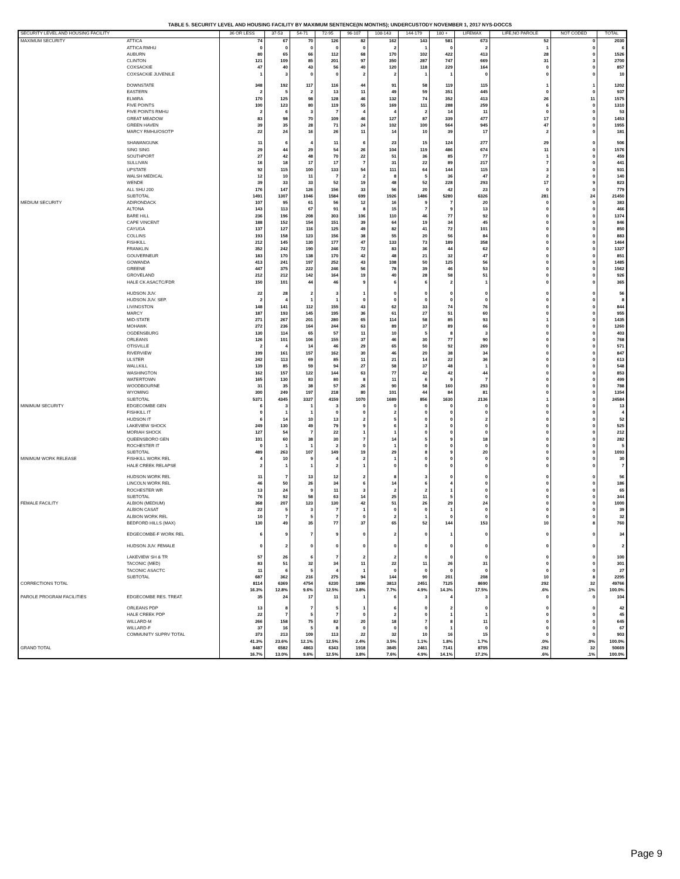TABLE 5. SECURITY LEVEL AND HOUSING FACILITY BY MAXIMUM SENTENCE(IN MONTHS); UNDERCUSTODY NOVEMBER 1, 2017 NYS-DOCCS
| SECURITY LEVEL AND HOUSING FACILITY | | 36 OR LESS | 37-53 | 54-71 | 72-95 | 96-107 | 108-143 | 144-179 | 180 + | LIFEMAX | LIFE,NO PAROLE | NOT CODED | TOTAL |
| --- | --- | --- | --- | --- | --- | --- | --- | --- | --- | --- | --- | --- | --- |
| MAXIMUM SECURITY | ATTICA | 74 | 67 | 70 | 126 | 82 | 162 | 143 | 581 | 673 | 52 | 0 | 2030 |
| | ATTICA RMHU | 0 | 0 | 0 | 0 | 0 | 2 | 1 | 0 | 2 | 1 | 0 | 6 |
| | AUBURN | 80 | 65 | 66 | 112 | 68 | 170 | 102 | 422 | 413 | 28 | 0 | 1526 |
| | CLINTON | 121 | 109 | 85 | 201 | 97 | 350 | 287 | 747 | 669 | 31 | 3 | 2700 |
| | COXSACKIE | 47 | 40 | 43 | 56 | 40 | 120 | 118 | 229 | 164 | 0 | 0 | 857 |
| | COXSACKIE JUVENILE | 1 | 3 | 0 | 0 | 2 | 2 | 1 | 1 | 0 | 0 | 0 | 10 |
| | DOWNSTATE | 348 | 192 | 117 | 116 | 44 | 91 | 58 | 119 | 115 | 1 | 1 | 1202 |
| | EASTERN | 2 | 5 | 2 | 13 | 11 | 49 | 59 | 351 | 445 | 0 | 0 | 937 |
| | ELMIRA | 170 | 125 | 98 | 128 | 46 | 132 | 74 | 352 | 413 | 26 | 11 | 1575 |
| | FIVE POINTS | 100 | 123 | 80 | 119 | 55 | 169 | 111 | 288 | 259 | 6 | 0 | 1310 |
| | FIVE POINTS RMHU | 2 | 6 | 3 | 7 | 4 | 4 | 2 | 14 | 11 | 0 | 0 | 53 |
| | GREAT MEADOW | 83 | 98 | 70 | 109 | 46 | 127 | 87 | 339 | 477 | 17 | 0 | 1453 |
| | GREEN HAVEN | 39 | 35 | 28 | 71 | 24 | 102 | 100 | 564 | 945 | 47 | 0 | 1955 |
| | MARCY RMHU/OSOTP | 22 | 24 | 16 | 26 | 11 | 14 | 10 | 39 | 17 | 2 | 0 | 181 |
| | SHAWANGUNK | 11 | 6 | 4 | 11 | 6 | 23 | 15 | 124 | 277 | 29 | 0 | 506 |
| | SING SING | 29 | 44 | 29 | 54 | 26 | 104 | 119 | 486 | 674 | 11 | 0 | 1576 |
| | SOUTHPORT | 27 | 42 | 48 | 70 | 22 | 51 | 36 | 85 | 77 | 1 | 0 | 459 |
| | SULLIVAN | 16 | 18 | 17 | 17 | 7 | 31 | 22 | 89 | 217 | 7 | 0 | 441 |
| | UPSTATE | 92 | 115 | 100 | 133 | 54 | 111 | 64 | 144 | 115 | 3 | 0 | 931 |
| | WALSH MEDICAL | 12 | 10 | 11 | 7 | 2 | 8 | 5 | 36 | 47 | 2 | 0 | 140 |
| | WENDE | 39 | 33 | 33 | 52 | 19 | 48 | 52 | 228 | 293 | 17 | 9 | 823 |
| | ALL SHU 200 | 176 | 147 | 126 | 156 | 33 | 56 | 20 | 42 | 23 | 0 | 0 | 779 |
| | SUBTOTAL | 1491 | 1307 | 1046 | 1584 | 699 | 1926 | 1486 | 5280 | 6326 | 281 | 24 | 21450 |
| MEDIUM SECURITY | ADIRONDACK | 107 | 95 | 61 | 56 | 12 | 16 | 9 | 7 | 20 | 0 | 0 | 383 |
| | ALTONA | 143 | 113 | 67 | 91 | 8 | 15 | 7 | 9 | 13 | 0 | 0 | 466 |
| | BARE HILL | 236 | 196 | 208 | 303 | 106 | 110 | 46 | 77 | 92 | 0 | 0 | 1374 |
| | CAPE VINCENT | 188 | 152 | 154 | 151 | 39 | 64 | 19 | 34 | 45 | 0 | 0 | 846 |
| | CAYUGA | 137 | 127 | 116 | 125 | 49 | 82 | 41 | 72 | 101 | 0 | 0 | 850 |
| | COLLINS | 193 | 158 | 123 | 156 | 38 | 55 | 20 | 56 | 84 | 0 | 0 | 883 |
| | FISHKILL | 212 | 145 | 130 | 177 | 47 | 133 | 73 | 189 | 358 | 0 | 0 | 1464 |
| | FRANKLIN | 352 | 242 | 190 | 246 | 72 | 83 | 36 | 44 | 62 | 0 | 0 | 1327 |
| | GOUVERNEUR | 183 | 170 | 138 | 170 | 42 | 48 | 21 | 32 | 47 | 0 | 0 | 851 |
| | GOWANDA | 413 | 241 | 197 | 252 | 43 | 108 | 50 | 125 | 56 | 0 | 0 | 1485 |
| | GREENE | 447 | 375 | 222 | 246 | 56 | 78 | 39 | 46 | 53 | 0 | 0 | 1562 |
| | GROVELAND | 212 | 212 | 142 | 164 | 19 | 40 | 28 | 58 | 51 | 0 | 0 | 926 |
| | HALE CK ASACTC/FDR | 150 | 101 | 44 | 46 | 9 | 6 | 6 | 2 | 1 | 0 | 0 | 365 |
| | HUDSON JUV. | 22 | 28 | 2 | 3 | 1 | 0 | 0 | 0 | 0 | 0 | 0 | 56 |
| | HUDSON JUV. SEP. | 2 | 4 | 1 | 1 | 0 | 0 | 0 | 0 | 0 | 0 | 0 | 8 |
| | LIVINGSTON | 148 | 141 | 112 | 155 | 43 | 62 | 33 | 74 | 76 | 0 | 0 | 844 |
| | MARCY | 187 | 193 | 145 | 195 | 36 | 61 | 27 | 51 | 60 | 0 | 0 | 955 |
| | MID-STATE | 271 | 267 | 201 | 280 | 65 | 114 | 58 | 85 | 93 | 1 | 0 | 1435 |
| | MOHAWK | 272 | 236 | 164 | 244 | 63 | 89 | 37 | 89 | 66 | 0 | 0 | 1260 |
| | OGDENSBURG | 130 | 114 | 65 | 57 | 11 | 10 | 5 | 8 | 3 | 0 | 0 | 403 |
| | ORLEANS | 126 | 101 | 106 | 155 | 37 | 46 | 30 | 77 | 90 | 0 | 0 | 768 |
| | OTISVILLE | 2 | 4 | 14 | 46 | 29 | 65 | 50 | 92 | 269 | 0 | 0 | 571 |
| | RIVERVIEW | 199 | 161 | 157 | 162 | 30 | 46 | 20 | 38 | 34 | 0 | 0 | 847 |
| | ULSTER | 242 | 113 | 69 | 85 | 11 | 21 | 14 | 22 | 36 | 0 | 0 | 613 |
| | WALLKILL | 139 | 85 | 59 | 94 | 27 | 58 | 37 | 48 | 1 | 0 | 0 | 548 |
| | WASHINGTON | 162 | 157 | 122 | 144 | 63 | 77 | 42 | 42 | 44 | 0 | 0 | 853 |
| | WATERTOWN | 165 | 130 | 83 | 80 | 8 | 11 | 6 | 9 | 7 | 0 | 0 | 499 |
| | WOODBOURNE | 31 | 35 | 38 | 57 | 26 | 90 | 58 | 160 | 293 | 0 | 0 | 788 |
| | WYOMING | 300 | 249 | 197 | 218 | 80 | 101 | 44 | 84 | 81 | 0 | 0 | 1354 |
| | SUBTOTAL | 5371 | 4345 | 3327 | 4159 | 1070 | 1689 | 856 | 1630 | 2136 | 1 | 0 | 24584 |
| MINIMUM SECURITY | EDGECOMBE GEN | 6 | 3 | 1 | 3 | 0 | 0 | 0 | 0 | 0 | 0 | 0 | 13 |
| | FISHKILL IT | 0 | 1 | 1 | 0 | 0 | 2 | 0 | 0 | 0 | 0 | 0 | 4 |
| | HUDSON IT | 6 | 14 | 10 | 13 | 2 | 5 | 0 | 0 | 2 | 0 | 0 | 52 |
| | LAKEVIEW SHOCK | 249 | 130 | 49 | 79 | 9 | 6 | 3 | 0 | 0 | 0 | 0 | 525 |
| | MORIAH SHOCK | 127 | 54 | 7 | 22 | 1 | 1 | 0 | 0 | 0 | 0 | 0 | 212 |
| | QUEENSBORO GEN | 101 | 60 | 38 | 30 | 7 | 14 | 5 | 9 | 18 | 0 | 0 | 282 |
| | ROCHESTER IT | 0 | 1 | 1 | 2 | 0 | 1 | 0 | 0 | 0 | 0 | 0 | 5 |
| | SUBTOTAL | 489 | 263 | 107 | 149 | 19 | 29 | 8 | 9 | 20 | 0 | 0 | 1093 |
| MINIMUM WORK RELEASE | FISHKILL WORK REL | 4 | 10 | 9 | 4 | 2 | 1 | 0 | 0 | 0 | 0 | 0 | 30 |
| | HALE CREEK RELAPSE | 2 | 1 | 1 | 2 | 1 | 0 | 0 | 0 | 0 | 0 | 0 | 7 |
| | HUDSON WORK REL | 11 | 7 | 13 | 12 | 2 | 8 | 3 | 0 | 0 | 0 | 0 | 56 |
| | LINCOLN WORK REL | 46 | 50 | 26 | 34 | 6 | 14 | 6 | 4 | 0 | 0 | 0 | 186 |
| | ROCHESTER WR | 13 | 24 | 9 | 11 | 3 | 2 | 2 | 1 | 0 | 0 | 0 | 65 |
| | SUBTOTAL | 76 | 92 | 58 | 63 | 14 | 25 | 11 | 5 | 0 | 0 | 0 | 344 |
| FEMALE FACILITY | ALBION (MEDIUM) | 368 | 207 | 123 | 130 | 42 | 51 | 26 | 29 | 24 | 0 | 0 | 1000 |
| | ALBION CASAT | 22 | 5 | 3 | 7 | 1 | 0 | 0 | 1 | 0 | 0 | 0 | 39 |
| | ALBION WORK REL | 10 | 7 | 5 | 7 | 0 | 2 | 1 | 0 | 0 | 0 | 0 | 32 |
| | BEDFORD HILLS (MAX) | 130 | 49 | 35 | 77 | 37 | 65 | 52 | 144 | 153 | 10 | 8 | 760 |
| | EDGECOMBE-F WORK REL | 6 | 9 | 7 | 9 | 0 | 2 | 0 | 1 | 0 | 0 | 0 | 34 |
| | HUDSON JUV. FEMALE | 0 | 2 | 0 | 0 | 0 | 0 | 0 | 0 | 0 | 0 | 0 | 2 |
| | LAKEVIEW SH & TR | 57 | 26 | 6 | 7 | 2 | 2 | 0 | 0 | 0 | 0 | 0 | 100 |
| | TACONIC (MED) | 83 | 51 | 32 | 34 | 11 | 22 | 11 | 26 | 31 | 0 | 0 | 301 |
| | TACONIC ASACTC | 11 | 6 | 5 | 4 | 1 | 0 | 0 | 0 | 0 | 0 | 0 | 27 |
| | SUBTOTAL | 687 | 362 | 216 | 275 | 94 | 144 | 90 | 201 | 208 | 10 | 8 | 2295 |
| CORRECTIONS TOTAL | | 8114 | 6369 | 4754 | 6230 | 1896 | 3813 | 2451 | 7125 | 8690 | 292 | 32 | 49766 |
| | | 16.3% | 12.8% | 9.6% | 12.5% | 3.8% | 7.7% | 4.9% | 14.3% | 17.5% | .6% | .1% | 100.0% |
| PAROLE PROGRAM FACILITIES | EDGECOMBE RES. TREAT. | 35 | 24 | 17 | 11 | 1 | 6 | 3 | 4 | 3 | 0 | 0 | 104 |
| | ORLEANS PDP | 13 | 8 | 7 | 5 | 1 | 6 | 0 | 2 | 0 | 0 | 0 | 42 |
| | HALE CREEK PDP | 22 | 7 | 5 | 7 | 0 | 2 | 0 | 1 | 1 | 0 | 0 | 45 |
| | WILLARD-M | 266 | 158 | 75 | 82 | 20 | 18 | 7 | 8 | 11 | 0 | 0 | 645 |
| | WILLARD-F | 37 | 16 | 5 | 8 | 0 | 0 | 0 | 1 | 0 | 0 | 0 | 67 |
| | COMMUNITY SUPRV TOTAL | 373 | 213 | 109 | 113 | 22 | 32 | 10 | 16 | 15 | 0 | 0 | 903 |
| | | 41.3% | 23.6% | 12.1% | 12.5% | 2.4% | 3.5% | 1.1% | 1.8% | 1.7% | .0% | .0% | 100.0% |
| GRAND TOTAL | | 8487 | 6582 | 4863 | 6343 | 1918 | 3845 | 2461 | 7141 | 8705 | 292 | 32 | 50669 |
| | | 16.7% | 13.0% | 9.6% | 12.5% | 3.8% | 7.6% | 4.9% | 14.1% | 17.2% | .6% | .1% | 100.0% |
Page 9